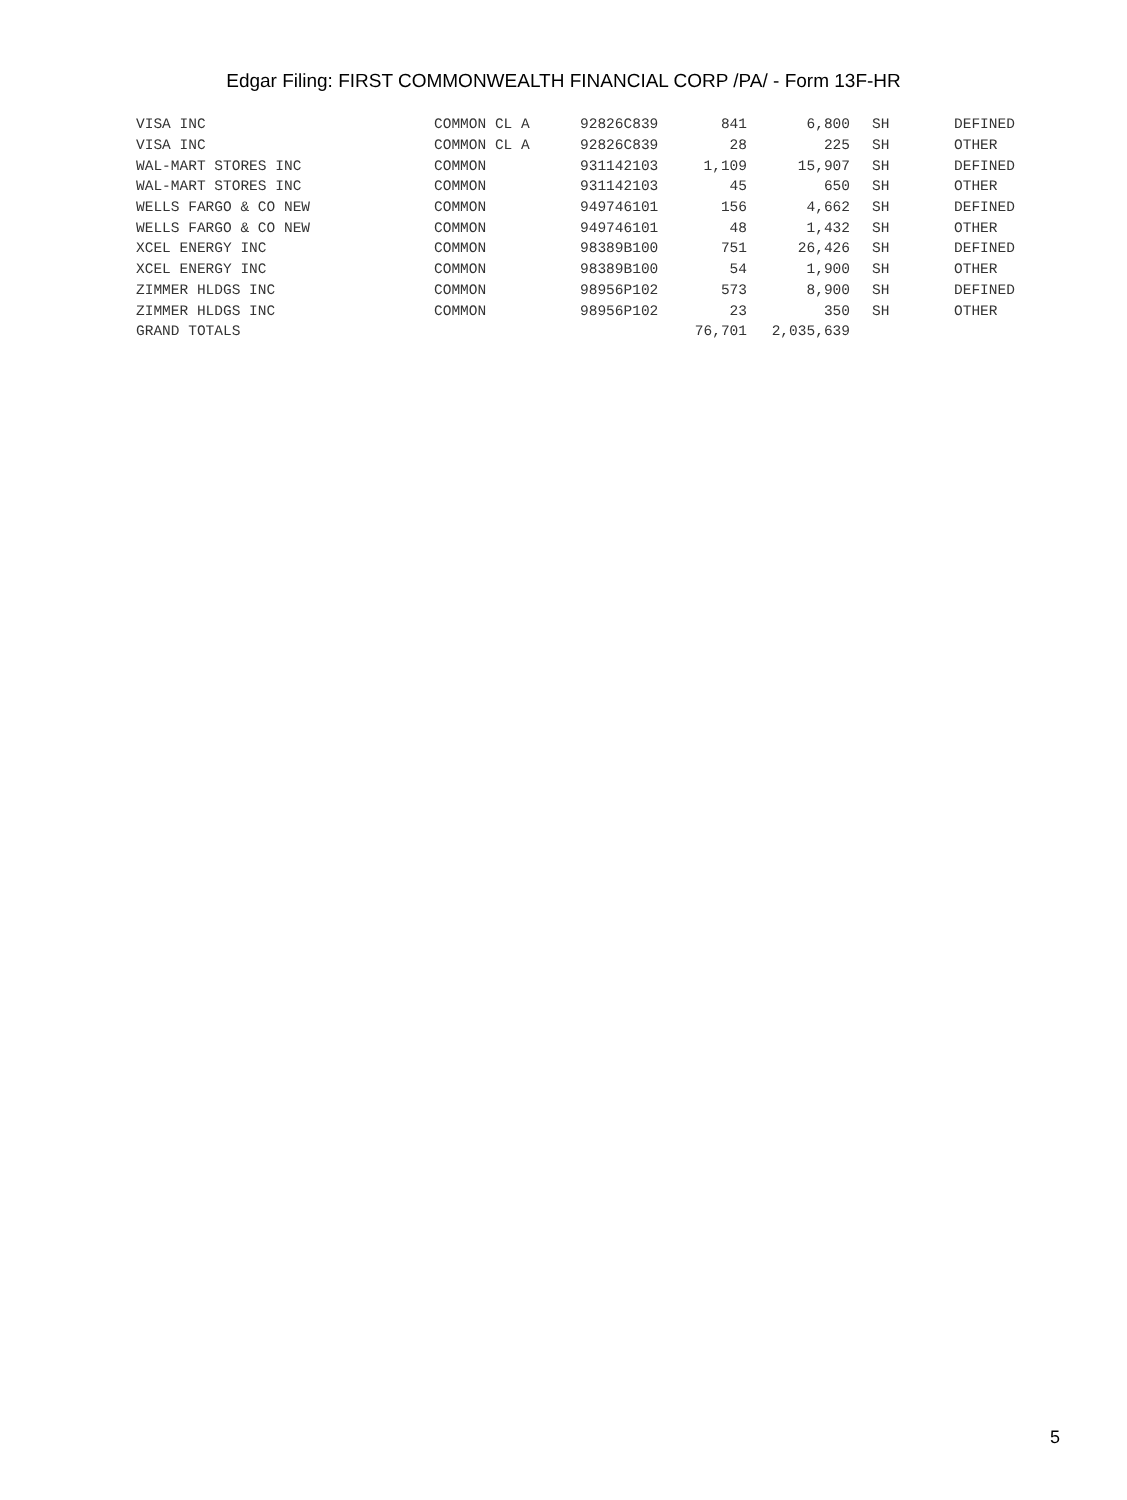Edgar Filing: FIRST COMMONWEALTH FINANCIAL CORP /PA/ - Form 13F-HR
| VISA INC | COMMON CL A | 92826C839 | 841 | 6,800 | SH | DEFINED |
| VISA INC | COMMON CL A | 92826C839 | 28 | 225 | SH | OTHER |
| WAL-MART STORES INC | COMMON | 931142103 | 1,109 | 15,907 | SH | DEFINED |
| WAL-MART STORES INC | COMMON | 931142103 | 45 | 650 | SH | OTHER |
| WELLS FARGO & CO NEW | COMMON | 949746101 | 156 | 4,662 | SH | DEFINED |
| WELLS FARGO & CO NEW | COMMON | 949746101 | 48 | 1,432 | SH | OTHER |
| XCEL ENERGY INC | COMMON | 98389B100 | 751 | 26,426 | SH | DEFINED |
| XCEL ENERGY INC | COMMON | 98389B100 | 54 | 1,900 | SH | OTHER |
| ZIMMER HLDGS INC | COMMON | 98956P102 | 573 | 8,900 | SH | DEFINED |
| ZIMMER HLDGS INC | COMMON | 98956P102 | 23 | 350 | SH | OTHER |
| GRAND TOTALS | | | 76,701 | 2,035,639 | | |
5